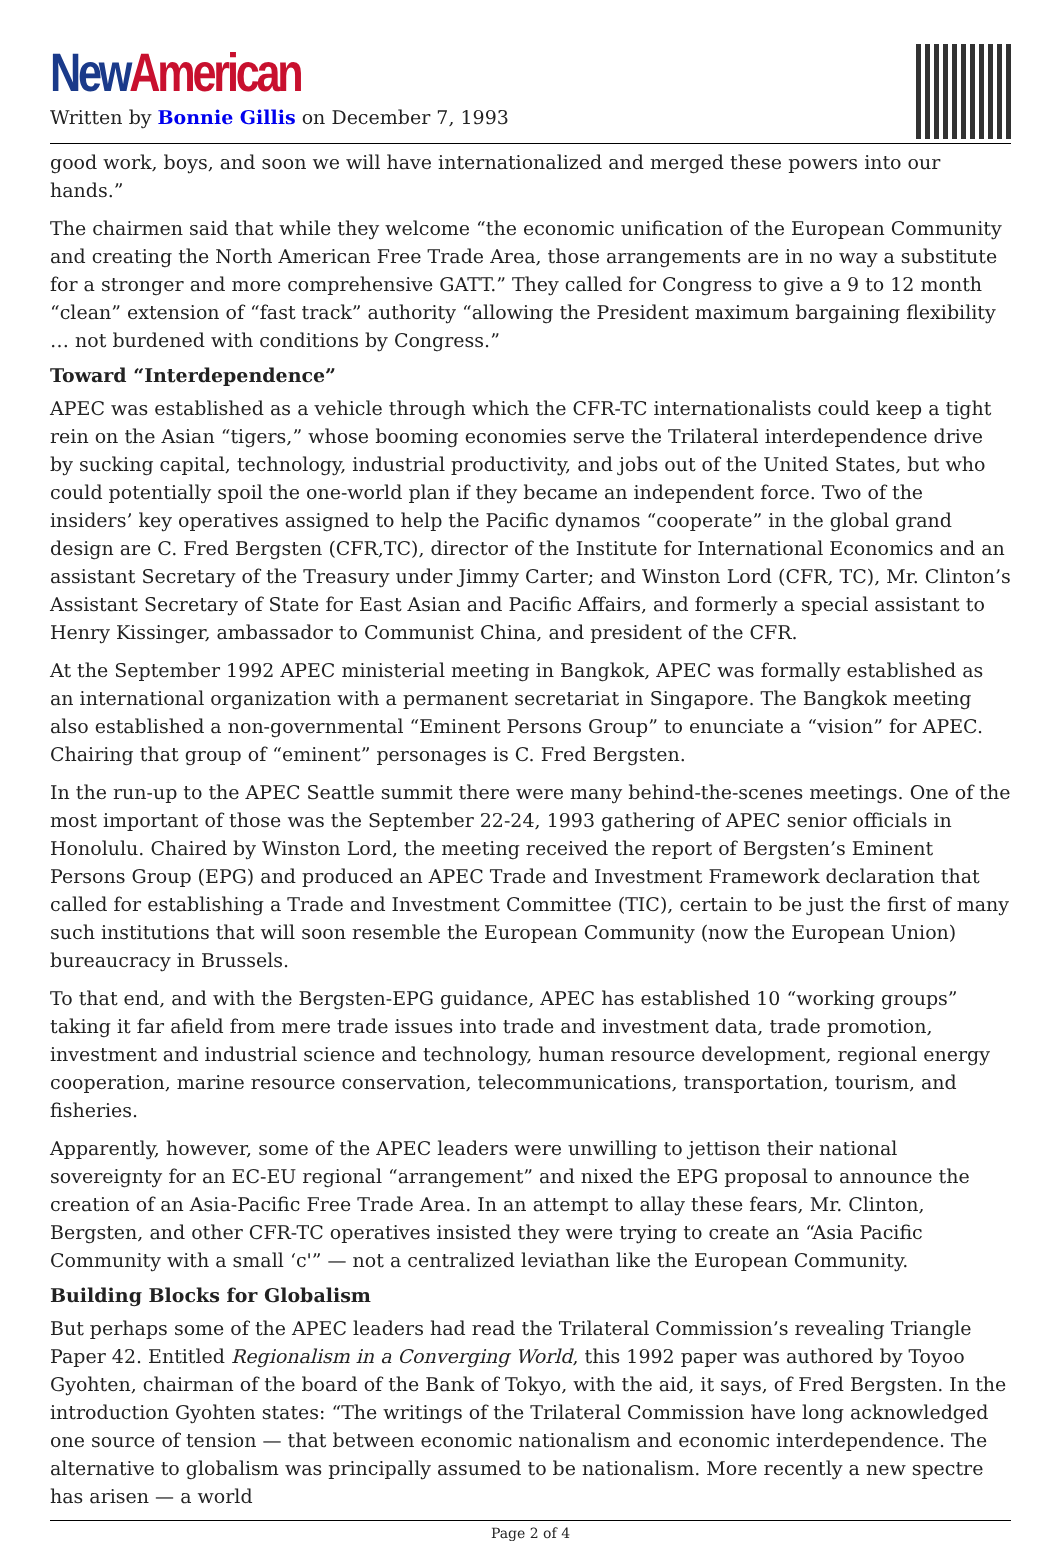New American
Written by Bonnie Gillis on December 7, 1993
good work, boys, and soon we will have internationalized and merged these powers into our hands.”
The chairmen said that while they welcome “the economic unification of the European Community and creating the North American Free Trade Area, those arrangements are in no way a substitute for a stronger and more comprehensive GATT.” They called for Congress to give a 9 to 12 month “clean” extension of “fast track” authority “allowing the President maximum bargaining flexibility … not burdened with conditions by Congress.”
Toward “Interdependence”
APEC was established as a vehicle through which the CFR-TC internationalists could keep a tight rein on the Asian “tigers,” whose booming economies serve the Trilateral interdependence drive by sucking capital, technology, industrial productivity, and jobs out of the United States, but who could potentially spoil the one-world plan if they became an independent force. Two of the insiders’ key operatives assigned to help the Pacific dynamos “cooperate” in the global grand design are C. Fred Bergsten (CFR,TC), director of the Institute for International Economics and an assistant Secretary of the Treasury under Jimmy Carter; and Winston Lord (CFR, TC), Mr. Clinton’s Assistant Secretary of State for East Asian and Pacific Affairs, and formerly a special assistant to Henry Kissinger, ambassador to Communist China, and president of the CFR.
At the September 1992 APEC ministerial meeting in Bangkok, APEC was formally established as an international organization with a permanent secretariat in Singapore. The Bangkok meeting also established a non-governmental “Eminent Persons Group” to enunciate a “vision” for APEC. Chairing that group of “eminent” personages is C. Fred Bergsten.
In the run-up to the APEC Seattle summit there were many behind-the-scenes meetings. One of the most important of those was the September 22-24, 1993 gathering of APEC senior officials in Honolulu. Chaired by Winston Lord, the meeting received the report of Bergsten’s Eminent Persons Group (EPG) and produced an APEC Trade and Investment Framework declaration that called for establishing a Trade and Investment Committee (TIC), certain to be just the first of many such institutions that will soon resemble the European Community (now the European Union) bureaucracy in Brussels.
To that end, and with the Bergsten-EPG guidance, APEC has established 10 “working groups” taking it far afield from mere trade issues into trade and investment data, trade promotion, investment and industrial science and technology, human resource development, regional energy cooperation, marine resource conservation, telecommunications, transportation, tourism, and fisheries.
Apparently, however, some of the APEC leaders were unwilling to jettison their national sovereignty for an EC-EU regional “arrangement” and nixed the EPG proposal to announce the creation of an Asia-Pacific Free Trade Area. In an attempt to allay these fears, Mr. Clinton, Bergsten, and other CFR-TC operatives insisted they were trying to create an “Asia Pacific Community with a small ‘c'” — not a centralized leviathan like the European Community.
Building Blocks for Globalism
But perhaps some of the APEC leaders had read the Trilateral Commission’s revealing Triangle Paper 42. Entitled Regionalism in a Converging World, this 1992 paper was authored by Toyoo Gyohten, chairman of the board of the Bank of Tokyo, with the aid, it says, of Fred Bergsten. In the introduction Gyohten states: “The writings of the Trilateral Commission have long acknowledged one source of tension — that between economic nationalism and economic interdependence. The alternative to globalism was principally assumed to be nationalism. More recently a new spectre has arisen — a world
Page 2 of 4